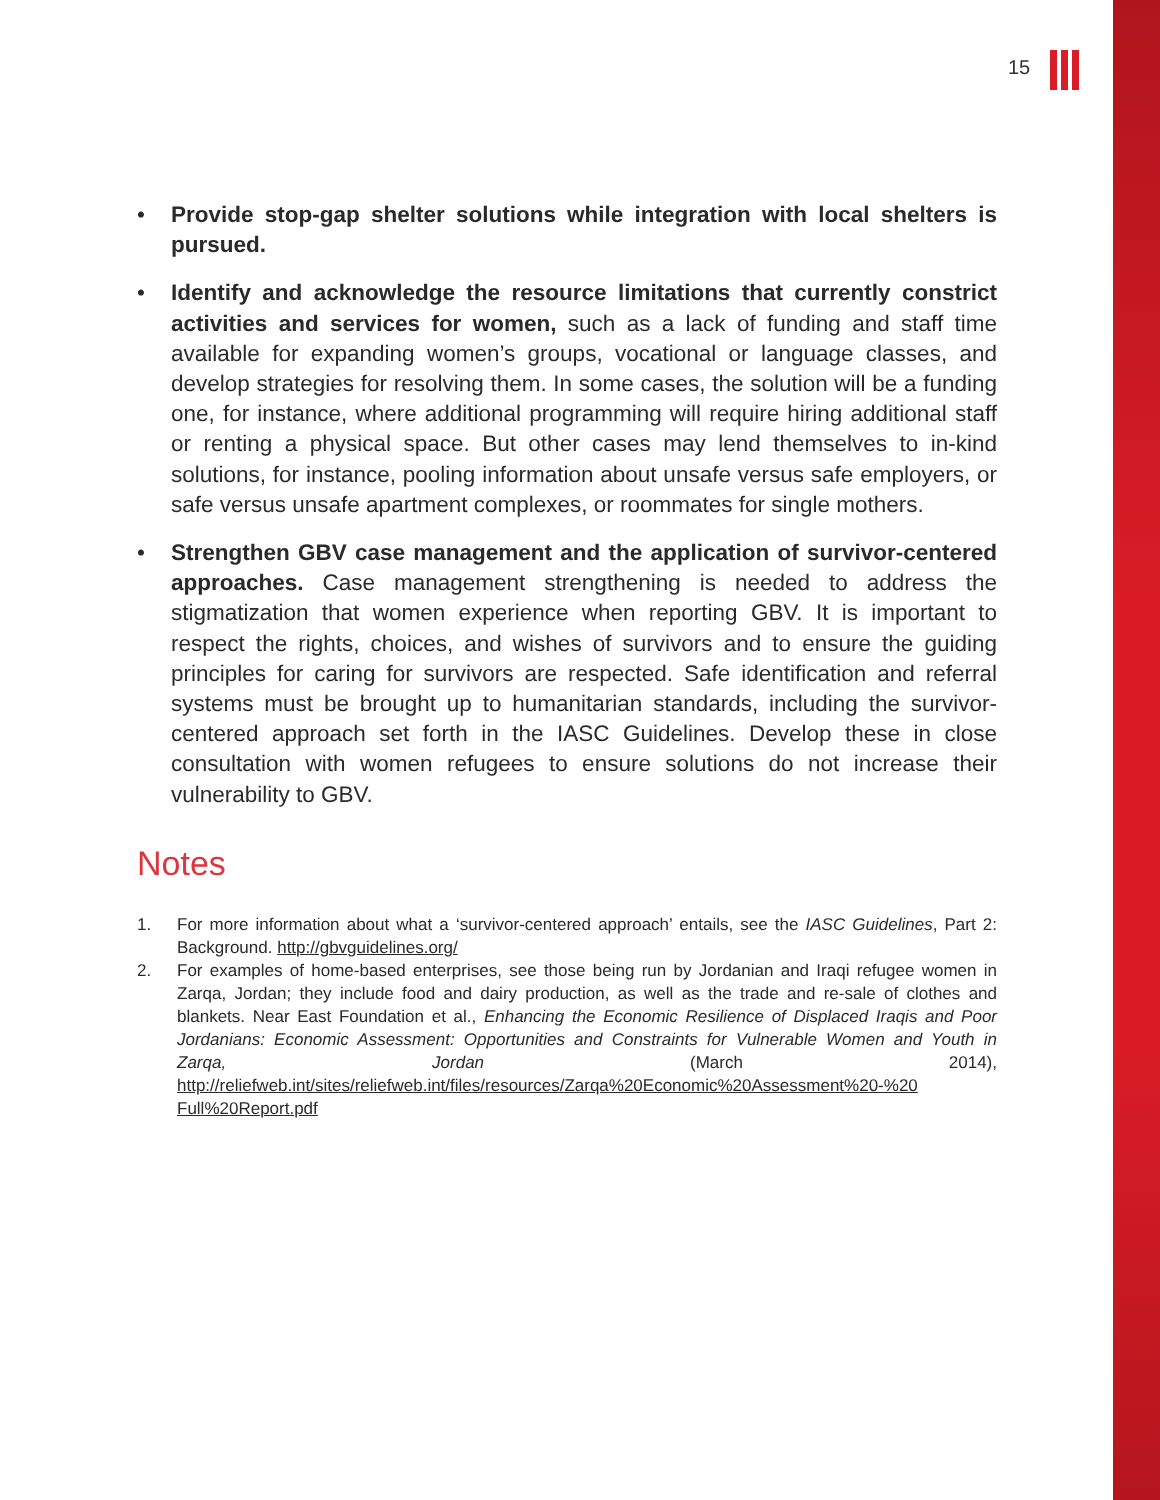15
• Provide stop-gap shelter solutions while integration with local shelters is pursued.
• Identify and acknowledge the resource limitations that currently constrict activities and services for women, such as a lack of funding and staff time available for expanding women’s groups, vocational or language classes, and develop strategies for resolving them. In some cases, the solution will be a funding one, for instance, where additional programming will require hiring additional staff or renting a physical space. But other cases may lend themselves to in-kind solutions, for instance, pooling information about unsafe versus safe employers, or safe versus unsafe apartment complexes, or roommates for single mothers.
• Strengthen GBV case management and the application of survivor-centered approaches. Case management strengthening is needed to address the stigmatization that women experience when reporting GBV. It is important to respect the rights, choices, and wishes of survivors and to ensure the guiding principles for caring for survivors are respected. Safe identification and referral systems must be brought up to humanitarian standards, including the survivor-centered approach set forth in the IASC Guidelines. Develop these in close consultation with women refugees to ensure solutions do not increase their vulnerability to GBV.
Notes
1. For more information about what a ‘survivor-centered approach’ entails, see the IASC Guidelines, Part 2: Background. http://gbvguidelines.org/
2. For examples of home-based enterprises, see those being run by Jordanian and Iraqi refugee women in Zarqa, Jordan; they include food and dairy production, as well as the trade and re-sale of clothes and blankets. Near East Foundation et al., Enhancing the Economic Resilience of Displaced Iraqis and Poor Jordanians: Economic Assessment: Opportunities and Constraints for Vulnerable Women and Youth in Zarqa, Jordan (March 2014), http://reliefweb.int/sites/reliefweb.int/files/resources/Zarqa%20Economic%20Assessment%20-%20 Full%20Report.pdf